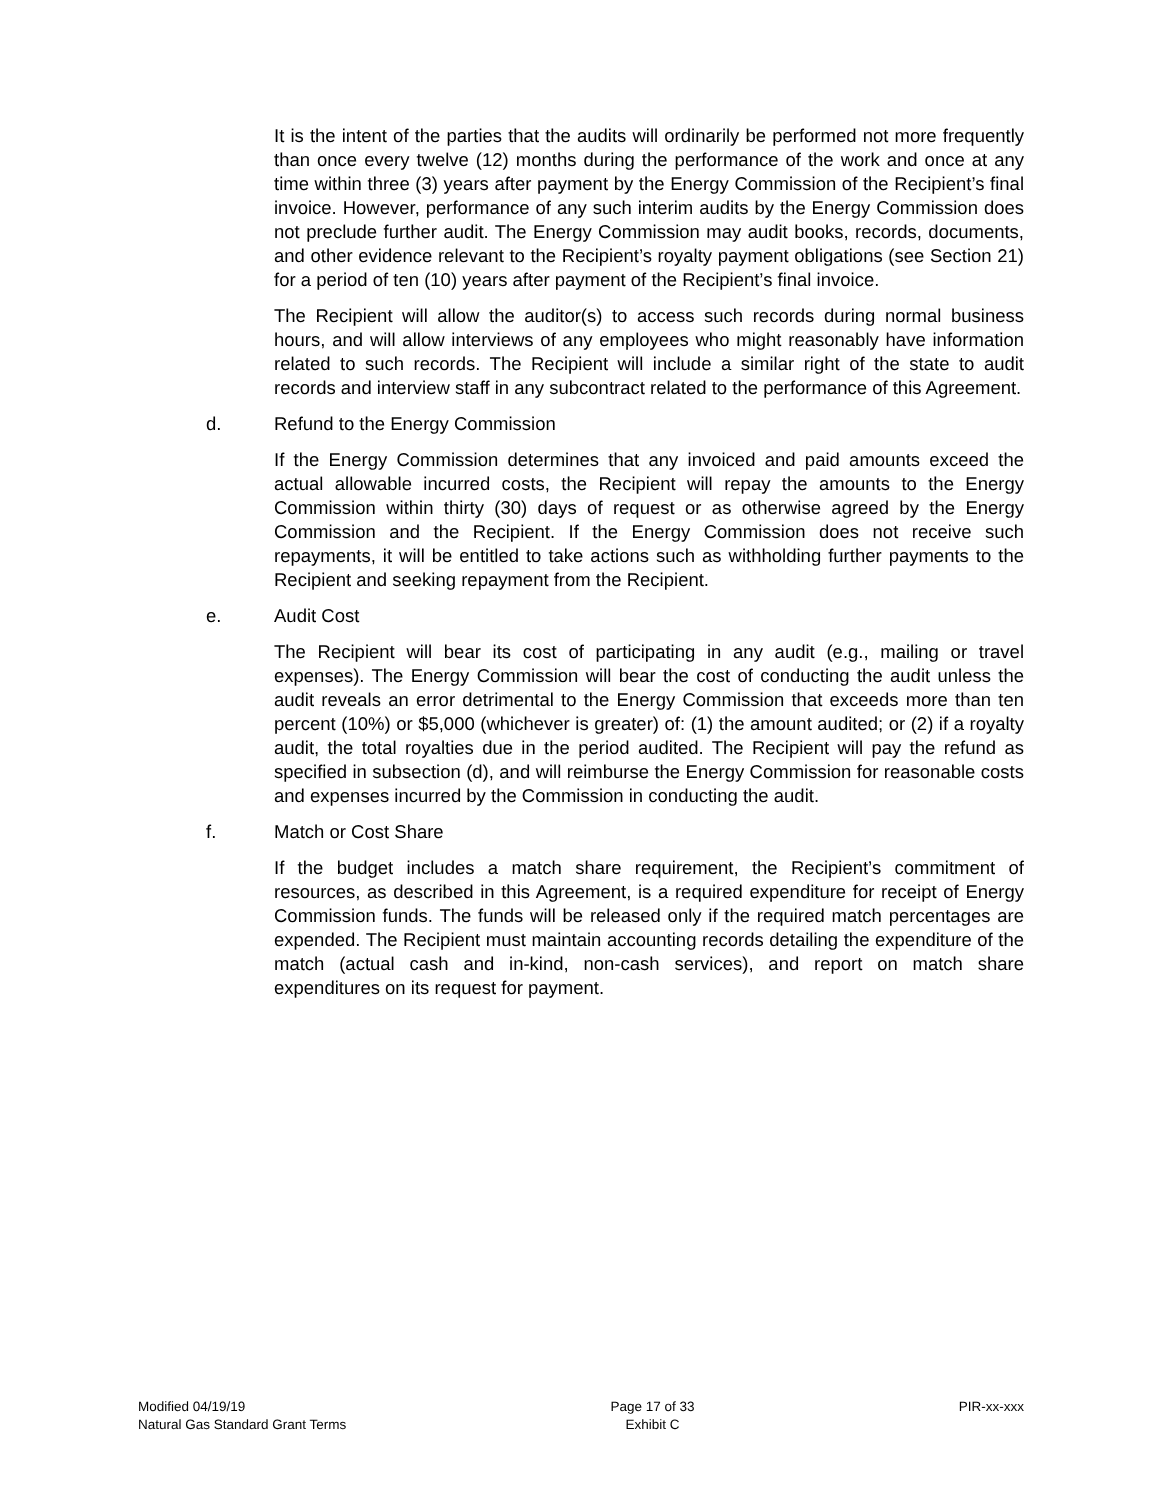It is the intent of the parties that the audits will ordinarily be performed not more frequently than once every twelve (12) months during the performance of the work and once at any time within three (3) years after payment by the Energy Commission of the Recipient’s final invoice. However, performance of any such interim audits by the Energy Commission does not preclude further audit. The Energy Commission may audit books, records, documents, and other evidence relevant to the Recipient’s royalty payment obligations (see Section 21) for a period of ten (10) years after payment of the Recipient’s final invoice.
The Recipient will allow the auditor(s) to access such records during normal business hours, and will allow interviews of any employees who might reasonably have information related to such records. The Recipient will include a similar right of the state to audit records and interview staff in any subcontract related to the performance of this Agreement.
d. Refund to the Energy Commission
If the Energy Commission determines that any invoiced and paid amounts exceed the actual allowable incurred costs, the Recipient will repay the amounts to the Energy Commission within thirty (30) days of request or as otherwise agreed by the Energy Commission and the Recipient. If the Energy Commission does not receive such repayments, it will be entitled to take actions such as withholding further payments to the Recipient and seeking repayment from the Recipient.
e. Audit Cost
The Recipient will bear its cost of participating in any audit (e.g., mailing or travel expenses). The Energy Commission will bear the cost of conducting the audit unless the audit reveals an error detrimental to the Energy Commission that exceeds more than ten percent (10%) or $5,000 (whichever is greater) of: (1) the amount audited; or (2) if a royalty audit, the total royalties due in the period audited. The Recipient will pay the refund as specified in subsection (d), and will reimburse the Energy Commission for reasonable costs and expenses incurred by the Commission in conducting the audit.
f. Match or Cost Share
If the budget includes a match share requirement, the Recipient’s commitment of resources, as described in this Agreement, is a required expenditure for receipt of Energy Commission funds. The funds will be released only if the required match percentages are expended. The Recipient must maintain accounting records detailing the expenditure of the match (actual cash and in-kind, non-cash services), and report on match share expenditures on its request for payment.
Modified 04/19/19
Natural Gas Standard Grant Terms
Page 17 of 33
Exhibit C
PIR-xx-xxx